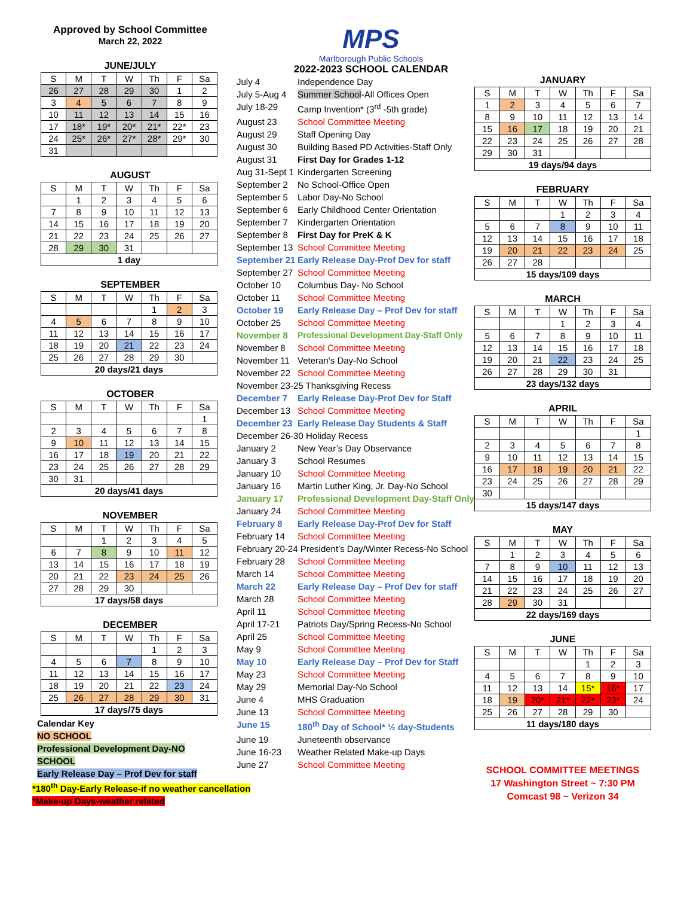Approved by School Committee
March 22, 2022
JUNE/JULY
| S | M | T | W | Th | F | Sa |
| --- | --- | --- | --- | --- | --- | --- |
| 26 | 27 | 28 | 29 | 30 | 1 | 2 |
| 3 | 4 | 5 | 6 | 7 | 8 | 9 |
| 10 | 11 | 12 | 13 | 14 | 15 | 16 |
| 17 | 18* | 19* | 20* | 21* | 22* | 23 |
| 24 | 25* | 26* | 27* | 28* | 29* | 30 |
| 31 | | | | | | |
AUGUST
| S | M | T | W | Th | F | Sa |
| --- | --- | --- | --- | --- | --- | --- |
| | 1 | 2 | 3 | 4 | 5 | 6 |
| 7 | 8 | 9 | 10 | 11 | 12 | 13 |
| 14 | 15 | 16 | 17 | 18 | 19 | 20 |
| 21 | 22 | 23 | 24 | 25 | 26 | 27 |
| 28 | 29 | 30 | 31 | | | |
| 1 day | | | | | | |
SEPTEMBER
| S | M | T | W | Th | F | Sa |
| --- | --- | --- | --- | --- | --- | --- |
| | | | | 1 | 2 | 3 |
| 4 | 5 | 6 | 7 | 8 | 9 | 10 |
| 11 | 12 | 13 | 14 | 15 | 16 | 17 |
| 18 | 19 | 20 | 21 | 22 | 23 | 24 |
| 25 | 26 | 27 | 28 | 29 | 30 | |
| 20 days/21 days | | | | | | |
OCTOBER
| S | M | T | W | Th | F | Sa |
| --- | --- | --- | --- | --- | --- | --- |
| | | | | | | 1 |
| 2 | 3 | 4 | 5 | 6 | 7 | 8 |
| 9 | 10 | 11 | 12 | 13 | 14 | 15 |
| 16 | 17 | 18 | 19 | 20 | 21 | 22 |
| 23 | 24 | 25 | 26 | 27 | 28 | 29 |
| 30 | 31 | | | | | |
| 20 days/41 days | | | | | | |
NOVEMBER
| S | M | T | W | Th | F | Sa |
| --- | --- | --- | --- | --- | --- | --- |
| | | 1 | 2 | 3 | 4 | 5 |
| 6 | 7 | 8 | 9 | 10 | 11 | 12 |
| 13 | 14 | 15 | 16 | 17 | 18 | 19 |
| 20 | 21 | 22 | 23 | 24 | 25 | 26 |
| 27 | 28 | 29 | 30 | | | |
| 17 days/58 days | | | | | | |
DECEMBER
| S | M | T | W | Th | F | Sa |
| --- | --- | --- | --- | --- | --- | --- |
| | | | | 1 | 2 | 3 |
| 4 | 5 | 6 | 7 | 8 | 9 | 10 |
| 11 | 12 | 13 | 14 | 15 | 16 | 17 |
| 18 | 19 | 20 | 21 | 22 | 23 | 24 |
| 25 | 26 | 27 | 28 | 29 | 30 | 31 |
| 17 days/75 days | | | | | | |
Calendar Key
NO SCHOOL
Professional Development Day-NO SCHOOL
Early Release Day – Prof Dev for staff
*180<sup>th</sup> Day-Early Release-if no weather cancellation
*Make-up Days-weather related
MPS
Marlborough Public Schools
2022-2023 SCHOOL CALENDAR
July 4
Independence Day
July 5-Aug 4
Summer School-All Offices Open
July 18-29
Camp Invention* (3<sup>rd</sup> -5th grade)
August 23
School Committee Meeting
August 29
Staff Opening Day
August 30
Building Based PD Activities-Staff Only
August 31
First Day for Grades 1-12
Aug 31-Sept 1
Kindergarten Screening
September 2
No School-Office Open
September 5
Labor Day-No School
September 6
Early Childhood Center Orientation
September 7
Kindergarten Orientation
September 8
First Day for PreK & K
September 13
School Committee Meeting
September 21
Early Release Day-Prof Dev for staff
September 27
School Committee Meeting
October 10
Columbus Day- No School
October 11
School Committee Meeting
October 19
Early Release Day – Prof Dev for staff
October 25
School Committee Meeting
November 8
Professional Development Day-Staff Only
November 8
School Committee Meeting
November 11
Veteran’s Day-No School
November 22
School Committee Meeting
November 23-25 Thanksgiving Recess
December 7
Early Release Day-Prof Dev for Staff
December 13
School Committee Meeting
December 23
Early Release Day Students & Staff
December 26-30 Holiday Recess
January 2
New Year’s Day Observance
January 3
School Resumes
January 10
School Committee Meeting
January 16
Martin Luther King, Jr. Day-No School
January 17
Professional Development Day-Staff Only
January 24
School Committee Meeting
February 8
Early Release Day-Prof Dev for Staff
February 14
School Committee Meeting
February 20-24 President’s Day/Winter Recess-No School
February 28
School Committee Meeting
March 14
School Committee Meeting
March 22
Early Release Day – Prof Dev for staff
March 28
School Committee Meeting
April 11
School Committee Meeting
April 17-21
Patriots Day/Spring Recess-No School
April 25
School Committee Meeting
May 9
School Committee Meeting
May 10
Early Release Day – Prof Dev for Staff
May 23
School Committee Meeting
May 29
Memorial Day-No School
June 4
MHS Graduation
June 13
School Committee Meeting
June 15
180<sup>th</sup> Day of School* ½ day-Students
June 19
Juneteenth observance
June 16-23
Weather Related Make-up Days
June 27
School Committee Meeting
JANUARY
| S | M | T | W | Th | F | Sa |
| --- | --- | --- | --- | --- | --- | --- |
| 1 | 2 | 3 | 4 | 5 | 6 | 7 |
| 8 | 9 | 10 | 11 | 12 | 13 | 14 |
| 15 | 16 | 17 | 18 | 19 | 20 | 21 |
| 22 | 23 | 24 | 25 | 26 | 27 | 28 |
| 29 | 30 | 31 | | | | |
| 19 days/94 days | | | | | | |
FEBRUARY
| S | M | T | W | Th | F | Sa |
| --- | --- | --- | --- | --- | --- | --- |
| | | | 1 | 2 | 3 | 4 |
| 5 | 6 | 7 | 8 | 9 | 10 | 11 |
| 12 | 13 | 14 | 15 | 16 | 17 | 18 |
| 19 | 20 | 21 | 22 | 23 | 24 | 25 |
| 26 | 27 | 28 | | | | |
| 15 days/109 days | | | | | | |
MARCH
| S | M | T | W | Th | F | Sa |
| --- | --- | --- | --- | --- | --- | --- |
| | | | 1 | 2 | 3 | 4 |
| 5 | 6 | 7 | 8 | 9 | 10 | 11 |
| 12 | 13 | 14 | 15 | 16 | 17 | 18 |
| 19 | 20 | 21 | 22 | 23 | 24 | 25 |
| 26 | 27 | 28 | 29 | 30 | 31 | |
| 23 days/132 days | | | | | | |
APRIL
| S | M | T | W | Th | F | Sa |
| --- | --- | --- | --- | --- | --- | --- |
| | | | | | | 1 |
| 2 | 3 | 4 | 5 | 6 | 7 | 8 |
| 9 | 10 | 11 | 12 | 13 | 14 | 15 |
| 16 | 17 | 18 | 19 | 20 | 21 | 22 |
| 23 | 24 | 25 | 26 | 27 | 28 | 29 |
| 30 | | | | | | |
| 15 days/147 days | | | | | | |
MAY
| S | M | T | W | Th | F | Sa |
| --- | --- | --- | --- | --- | --- | --- |
| | 1 | 2 | 3 | 4 | 5 | 6 |
| 7 | 8 | 9 | 10 | 11 | 12 | 13 |
| 14 | 15 | 16 | 17 | 18 | 19 | 20 |
| 21 | 22 | 23 | 24 | 25 | 26 | 27 |
| 28 | 29 | 30 | 31 | | | |
| 22 days/169 days | | | | | | |
JUNE
| S | M | T | W | Th | F | Sa |
| --- | --- | --- | --- | --- | --- | --- |
| | | | | 1 | 2 | 3 |
| 4 | 5 | 6 | 7 | 8 | 9 | 10 |
| 11 | 12 | 13 | 14 | 15* | 16* | 17 |
| 18 | 19 | 20* | 21* | 22* | 23* | 24 |
| 25 | 26 | 27 | 28 | 29 | 30 | |
| 11 days/180 days | | | | | | |
SCHOOL COMMITTEE MEETINGS
17 Washington Street ~ 7:30 PM
Comcast 98 ~ Verizon 34